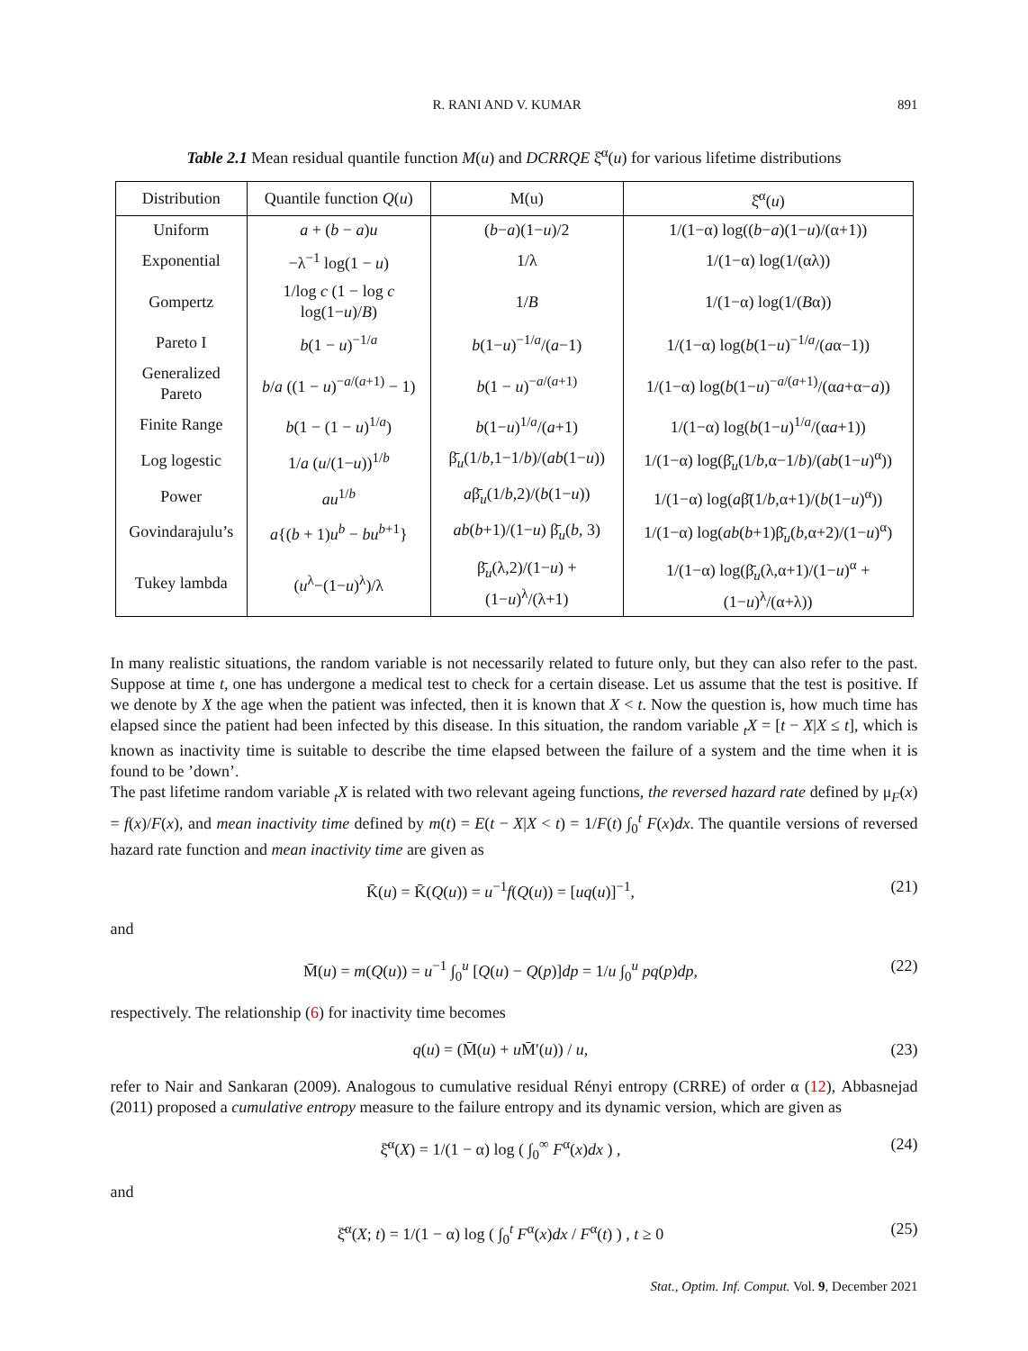R. RANI AND V. KUMAR 891
Table 2.1 Mean residual quantile function M(u) and DCRRQE ξ̆<sup>α</sup>(u) for various lifetime distributions
| Distribution | Quantile function Q ( u ) | M(u) | ξ̆<sup>α</sup>( u ) |
| --- | --- | --- | --- |
| Uniform | a + ( b − a ) u | ( b − a )(1− u )/2 | 1/(1−α) log(( b − a )(1− u )/(α+1)) |
| Exponential | −λ<sup>−1</sup> log(1 − u ) | 1/λ | 1/(1−α) log(1/(αλ)) |
| Gompertz | 1/log c (1 − log c log(1− u )/ B ) | 1/ B | 1/(1−α) log(1/( B α)) |
| Pareto I | b (1 − u )<sup>−1/a</sup> | b (1− u )<sup>−1/a</sup>/( a −1) | 1/(1−α) log( b (1− u )<sup>−1/a</sup>/( a α−1)) |
| Generalized Pareto | b / a ((1 − u )<sup>−a/(a+1)</sup> − 1) | b (1 − u )<sup>−a/(a+1)</sup> | 1/(1−α) log( b (1− u )<sup>−a/(a+1)</sup>/(α a +α− a )) |
| Finite Range | b (1 − (1 − u )<sup>1/a</sup>) | b (1− u )<sup>1/a</sup>/( a +1) | 1/(1−α) log( b (1− u )<sup>1/a</sup>/(α a +1)) |
| Log logestic | 1/ a ( u /(1− u ))<sup>1/b</sup> | β̄<sub>u</sub>(1/ b ,1−1/ b )/( ab (1− u )) | 1/(1−α) log(β̄<sub>u</sub>(1/ b ,α−1/ b )/( ab (1− u )<sup>α</sup>)) |
| Power | au<sup>1/b</sup> | a β̄<sub>u</sub>(1/ b ,2)/( b (1− u )) | 1/(1−α) log( a β̄(1/ b ,α+1)/( b (1− u )<sup>α</sup>)) |
| Govindarajulu’s | a {( b + 1) u<sup>b</sup> − bu<sup>b+1</sup>} | ab ( b +1)/(1− u ) β̄<sub>u</sub>( b , 3) | 1/(1−α) log( ab ( b +1)β̄<sub>u</sub>( b ,α+2)/(1− u )<sup>α</sup>) |
| Tukey lambda | ( u<sup>λ</sup>−(1− u )<sup>λ</sup>)/λ | β̄<sub>u</sub>(λ,2)/(1− u ) + (1− u )<sup>λ</sup>/(λ+1) | 1/(1−α) log(β̄<sub>u</sub>(λ,α+1)/(1− u )<sup>α</sup> + (1− u )<sup>λ</sup>/(α+λ)) |
In many realistic situations, the random variable is not necessarily related to future only, but they can also refer to the past. Suppose at time t, one has undergone a medical test to check for a certain disease. Let us assume that the test is positive. If we denote by X the age when the patient was infected, then it is known that X < t. Now the question is, how much time has elapsed since the patient had been infected by this disease. In this situation, the random variable <sub>t</sub>X = [t − X|X ≤ t], which is known as inactivity time is suitable to describe the time elapsed between the failure of a system and the time when it is found to be ’down’.
The past lifetime random variable <sub>t</sub>X is related with two relevant ageing functions, the reversed hazard rate defined by μ<sub>F</sub>(x) = f(x)/F(x), and mean inactivity time defined by m(t) = E(t − X|X < t) = 1/F(t) ∫<sub>0</sub><sup>t</sup> F(x)dx. The quantile versions of reversed hazard rate function and mean inactivity time are given as
K̄(u) = K̄(Q(u)) = u<sup>−1</sup>f(Q(u)) = [uq(u)]<sup>−1</sup>, (21)
and
M̄(u) = m(Q(u)) = u<sup>−1</sup> ∫<sub>0</sub><sup>u</sup> [Q(u) − Q(p)]dp = 1/u ∫<sub>0</sub><sup>u</sup> pq(p)dp, (22)
respectively. The relationship (6) for inactivity time becomes
q(u) = (M̄(u) + u M̄′(u)) / u, (23)
refer to Nair and Sankaran (2009). Analogous to cumulative residual Rényi entropy (CRRE) of order α (12), Abbasnejad (2011) proposed a cumulative entropy measure to the failure entropy and its dynamic version, which are given as
ξ̄<sup>α</sup>(X) = 1/(1 − α) log ( ∫<sub>0</sub><sup>∞</sup> F<sup>α</sup>(x)dx ) , (24)
and
ξ̄<sup>α</sup>(X; t) = 1/(1 − α) log ( ∫<sub>0</sub><sup>t</sup> F<sup>α</sup>(x)dx / F<sup>α</sup>(t) ) , t ≥ 0 (25)
Stat., Optim. Inf. Comput. Vol. 9, December 2021